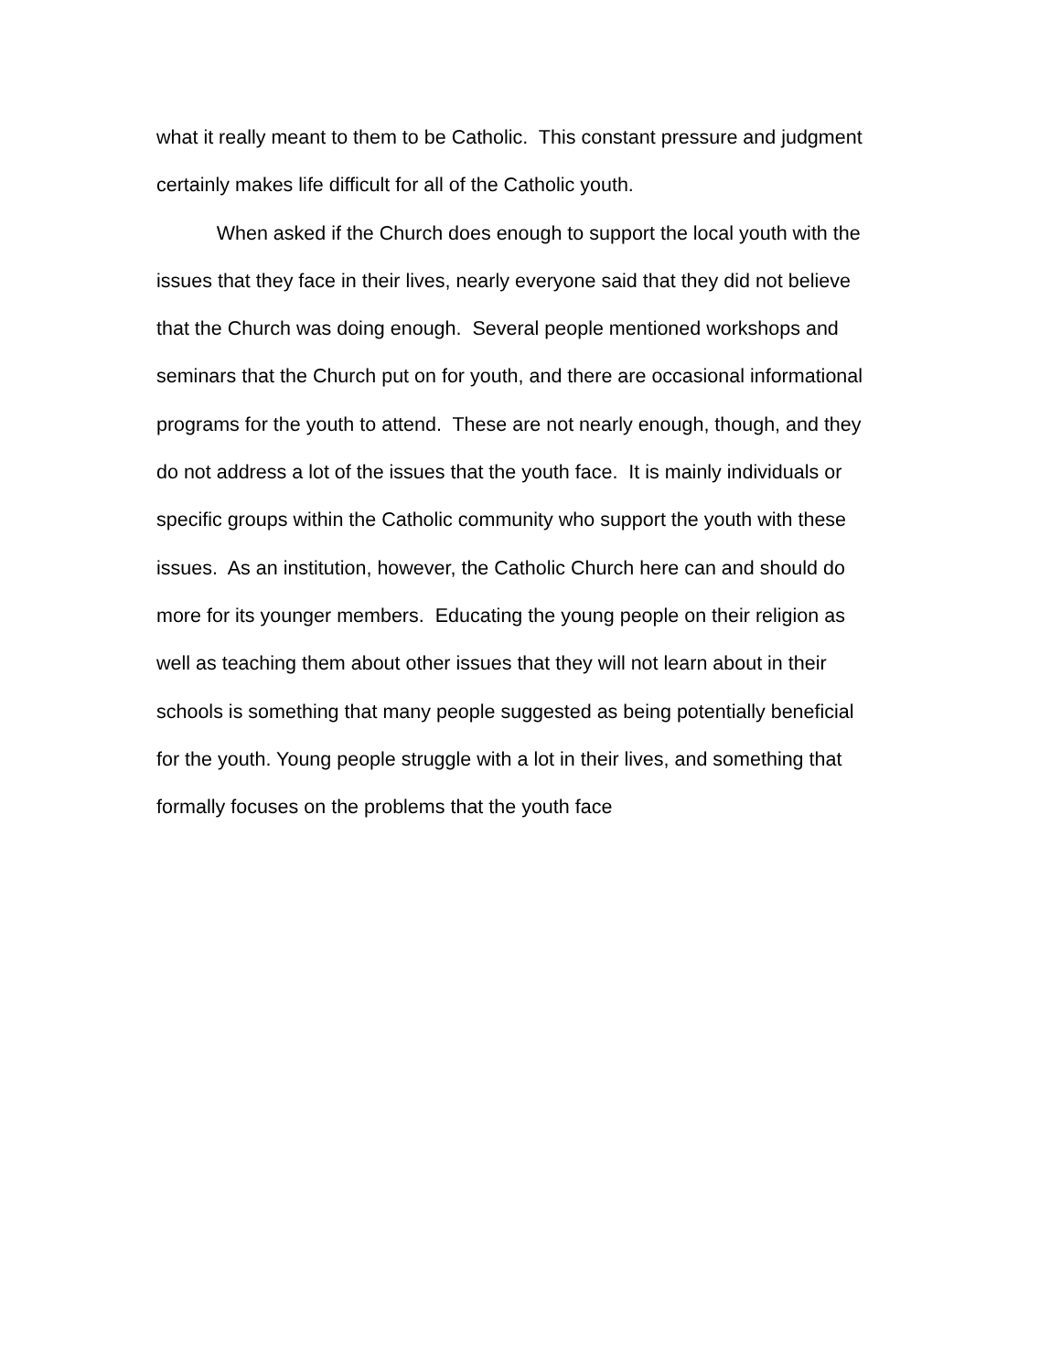what it really meant to them to be Catholic. This constant pressure and judgment
certainly makes life difficult for all of the Catholic youth.
When asked if the Church does enough to support the local youth with the
issues that they face in their lives, nearly everyone said that they did not believe
that the Church was doing enough. Several people mentioned workshops and
seminars that the Church put on for youth, and there are occasional informational
programs for the youth to attend. These are not nearly enough, though, and they
do not address a lot of the issues that the youth face. It is mainly individuals or
specific groups within the Catholic community who support the youth with these
issues. As an institution, however, the Catholic Church here can and should do
more for its younger members. Educating the young people on their religion as
well as teaching them about other issues that they will not learn about in their
schools is something that many people suggested as being potentially beneficial
for the youth. Young people struggle with a lot in their lives, and something that
formally focuses on the problems that the youth face